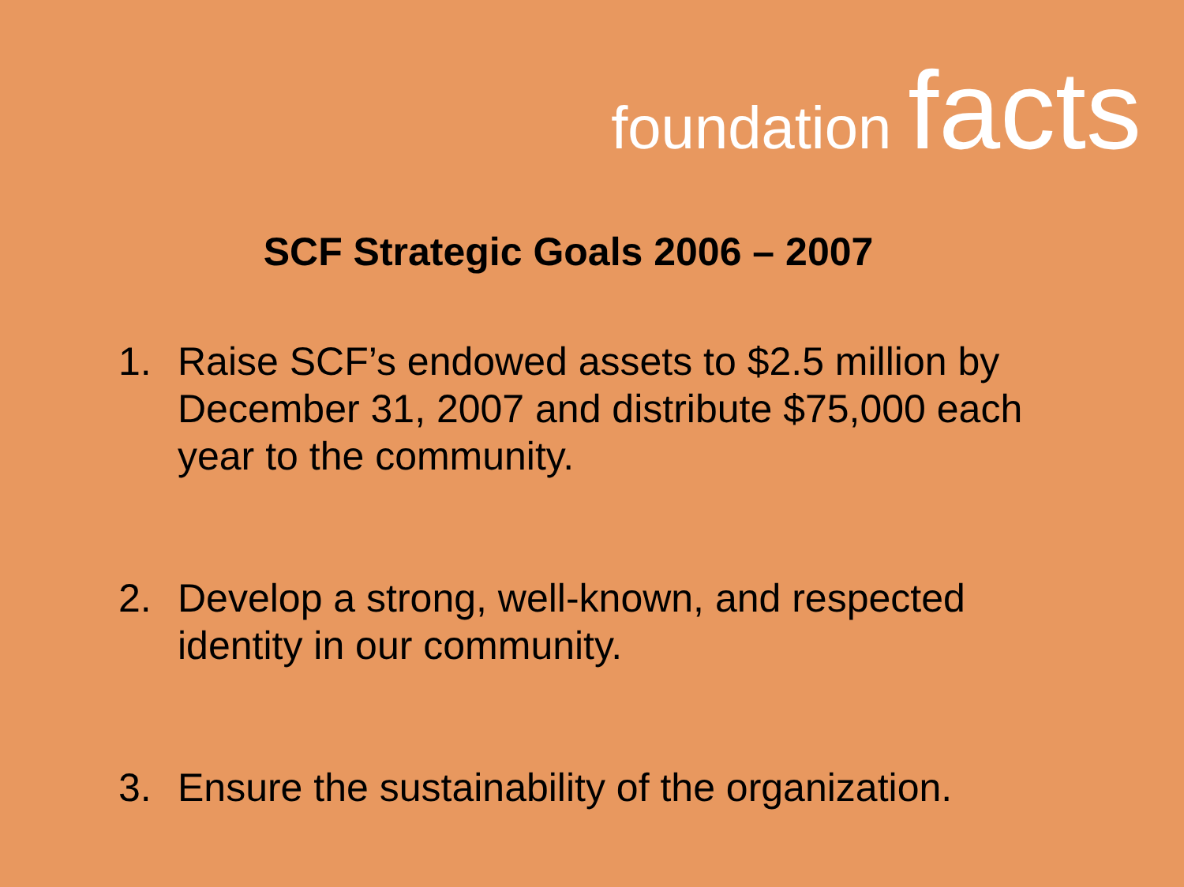foundation facts
SCF Strategic Goals 2006 – 2007
1. Raise SCF’s endowed assets to $2.5 million by December 31, 2007 and distribute $75,000 each year to the community.
2. Develop a strong, well-known, and respected identity in our community.
3. Ensure the sustainability of the organization.